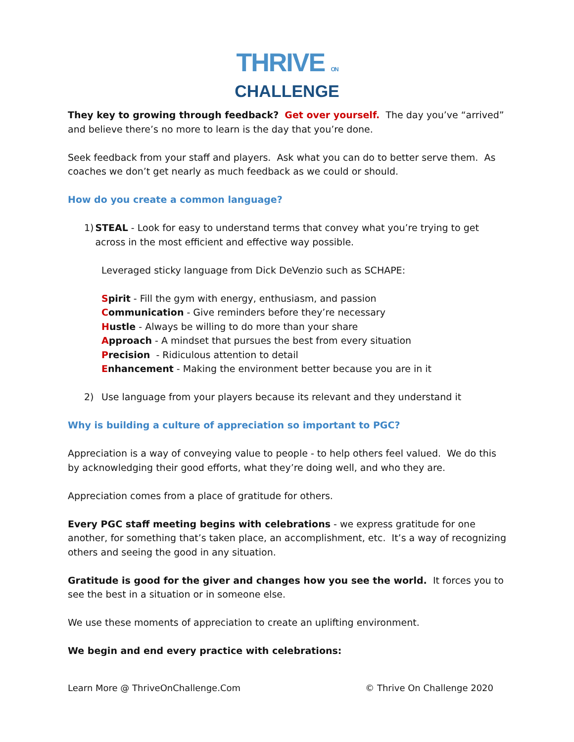THRIVE ON
CHALLENGE
They key to growing through feedback? Get over yourself. The day you’ve “arrived” and believe there’s no more to learn is the day that you’re done.
Seek feedback from your staff and players. Ask what you can do to better serve them. As coaches we don’t get nearly as much feedback as we could or should.
How do you create a common language?
1) STEAL - Look for easy to understand terms that convey what you’re trying to get across in the most efficient and effective way possible.
Leveraged sticky language from Dick DeVenzio such as SCHAPE:
Spirit - Fill the gym with energy, enthusiasm, and passion
Communication - Give reminders before they’re necessary
Hustle - Always be willing to do more than your share
Approach - A mindset that pursues the best from every situation
Precision - Ridiculous attention to detail
Enhancement - Making the environment better because you are in it
2) Use language from your players because its relevant and they understand it
Why is building a culture of appreciation so important to PGC?
Appreciation is a way of conveying value to people - to help others feel valued. We do this by acknowledging their good efforts, what they’re doing well, and who they are.
Appreciation comes from a place of gratitude for others.
Every PGC staff meeting begins with celebrations - we express gratitude for one another, for something that’s taken place, an accomplishment, etc. It’s a way of recognizing others and seeing the good in any situation.
Gratitude is good for the giver and changes how you see the world. It forces you to see the best in a situation or in someone else.
We use these moments of appreciation to create an uplifting environment.
We begin and end every practice with celebrations:
Learn More @ ThriveOnChallenge.Com © Thrive On Challenge 2020